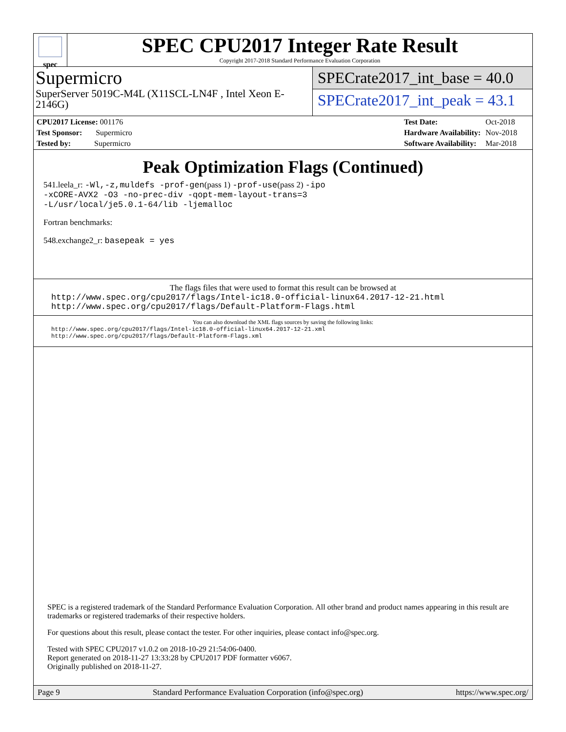spec
SPEC CPU2017 Integer Rate Result
Copyright 2017-2018 Standard Performance Evaluation Corporation
Supermicro
SuperServer 5019C-M4L (X11SCL-LN4F , Intel Xeon E-2146G)
SPECrate2017_int_base = 40.0
SPECrate2017_int_peak = 43.1
| CPU2017 License: 001176 |
| Test Sponsor: Supermicro |
| Tested by: Supermicro |
| Test Date: | Oct-2018 |
| Hardware Availability: | Nov-2018 |
| Software Availability: | Mar-2018 |
Peak Optimization Flags (Continued)
541.leela_r: -Wl,-z,muldefs -prof-gen(pass 1) -prof-use(pass 2) -ipo
-xCORE-AVX2 -O3 -no-prec-div -qopt-mem-layout-trans=3
-L/usr/local/je5.0.1-64/lib -ljemalloc
Fortran benchmarks:
548.exchange2_r: basepeak = yes
The flags files that were used to format this result can be browsed at
http://www.spec.org/cpu2017/flags/Intel-ic18.0-official-linux64.2017-12-21.html
http://www.spec.org/cpu2017/flags/Default-Platform-Flags.html
You can also download the XML flags sources by saving the following links:
http://www.spec.org/cpu2017/flags/Intel-ic18.0-official-linux64.2017-12-21.xml
http://www.spec.org/cpu2017/flags/Default-Platform-Flags.xml
SPEC is a registered trademark of the Standard Performance Evaluation Corporation. All other brand and product names appearing in this result are trademarks or registered trademarks of their respective holders.
For questions about this result, please contact the tester. For other inquiries, please contact info@spec.org.
Tested with SPEC CPU2017 v1.0.2 on 2018-10-29 21:54:06-0400.
Report generated on 2018-11-27 13:33:28 by CPU2017 PDF formatter v6067.
Originally published on 2018-11-27.
Page 9 Standard Performance Evaluation Corporation (info@spec.org) https://www.spec.org/